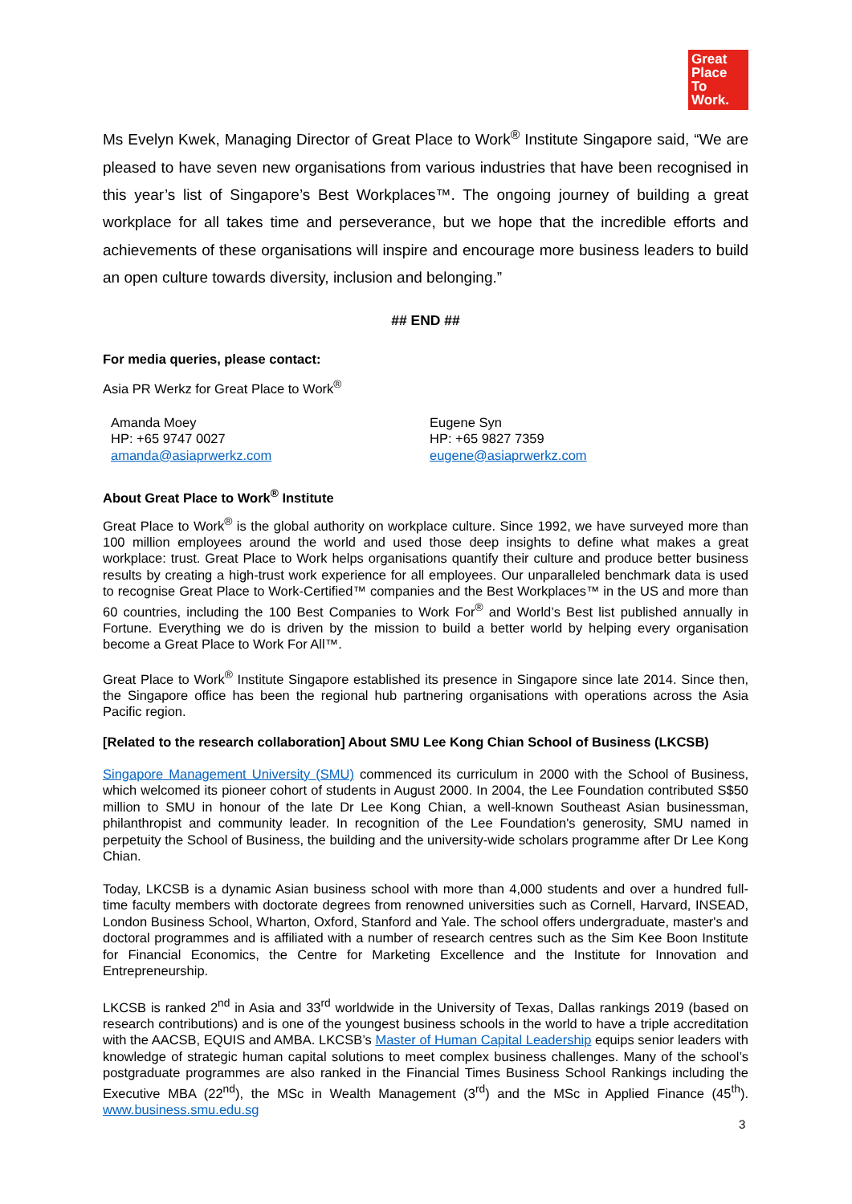Great
Place
To
Work.
Ms Evelyn Kwek, Managing Director of Great Place to Work<sup>®</sup> Institute Singapore said, “We are pleased to have seven new organisations from various industries that have been recognised in this year’s list of Singapore’s Best Workplaces™. The ongoing journey of building a great workplace for all takes time and perseverance, but we hope that the incredible efforts and achievements of these organisations will inspire and encourage more business leaders to build an open culture towards diversity, inclusion and belonging.”
## END ##
For media queries, please contact:
Asia PR Werkz for Great Place to Work<sup>®</sup>
Amanda Moey
HP: +65 9747 0027
amanda@asiaprwerkz.com
Eugene Syn
HP: +65 9827 7359
eugene@asiaprwerkz.com
About Great Place to Work<sup>®</sup> Institute
Great Place to Work<sup>®</sup> is the global authority on workplace culture. Since 1992, we have surveyed more than 100 million employees around the world and used those deep insights to define what makes a great workplace: trust. Great Place to Work helps organisations quantify their culture and produce better business results by creating a high-trust work experience for all employees. Our unparalleled benchmark data is used to recognise Great Place to Work-Certified™ companies and the Best Workplaces™ in the US and more than 60 countries, including the 100 Best Companies to Work For<sup>®</sup> and World’s Best list published annually in Fortune. Everything we do is driven by the mission to build a better world by helping every organisation become a Great Place to Work For All™.
Great Place to Work<sup>®</sup> Institute Singapore established its presence in Singapore since late 2014. Since then, the Singapore office has been the regional hub partnering organisations with operations across the Asia Pacific region.
[Related to the research collaboration] About SMU Lee Kong Chian School of Business (LKCSB)
Singapore Management University (SMU) commenced its curriculum in 2000 with the School of Business, which welcomed its pioneer cohort of students in August 2000. In 2004, the Lee Foundation contributed S$50 million to SMU in honour of the late Dr Lee Kong Chian, a well-known Southeast Asian businessman, philanthropist and community leader. In recognition of the Lee Foundation's generosity, SMU named in perpetuity the School of Business, the building and the university-wide scholars programme after Dr Lee Kong Chian.
Today, LKCSB is a dynamic Asian business school with more than 4,000 students and over a hundred full-time faculty members with doctorate degrees from renowned universities such as Cornell, Harvard, INSEAD, London Business School, Wharton, Oxford, Stanford and Yale. The school offers undergraduate, master's and doctoral programmes and is affiliated with a number of research centres such as the Sim Kee Boon Institute for Financial Economics, the Centre for Marketing Excellence and the Institute for Innovation and Entrepreneurship.
LKCSB is ranked 2<sup>nd</sup> in Asia and 33<sup>rd</sup> worldwide in the University of Texas, Dallas rankings 2019 (based on research contributions) and is one of the youngest business schools in the world to have a triple accreditation with the AACSB, EQUIS and AMBA. LKCSB’s Master of Human Capital Leadership equips senior leaders with knowledge of strategic human capital solutions to meet complex business challenges. Many of the school’s postgraduate programmes are also ranked in the Financial Times Business School Rankings including the Executive MBA (22<sup>nd</sup>), the MSc in Wealth Management (3<sup>rd</sup>) and the MSc in Applied Finance (45<sup>th</sup>). www.business.smu.edu.sg
3